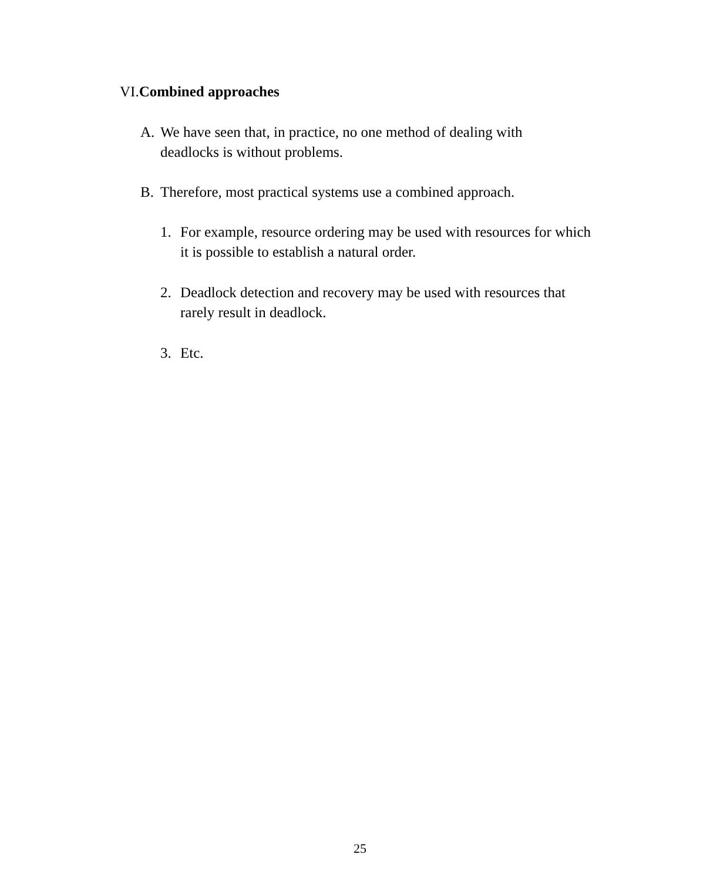VI.Combined approaches
A. We have seen that, in practice, no one method of dealing with deadlocks is without problems.
B. Therefore, most practical systems use a combined approach.
1. For example, resource ordering may be used with resources for which it is possible to establish a natural order.
2. Deadlock detection and recovery may be used with resources that rarely result in deadlock.
3. Etc.
25